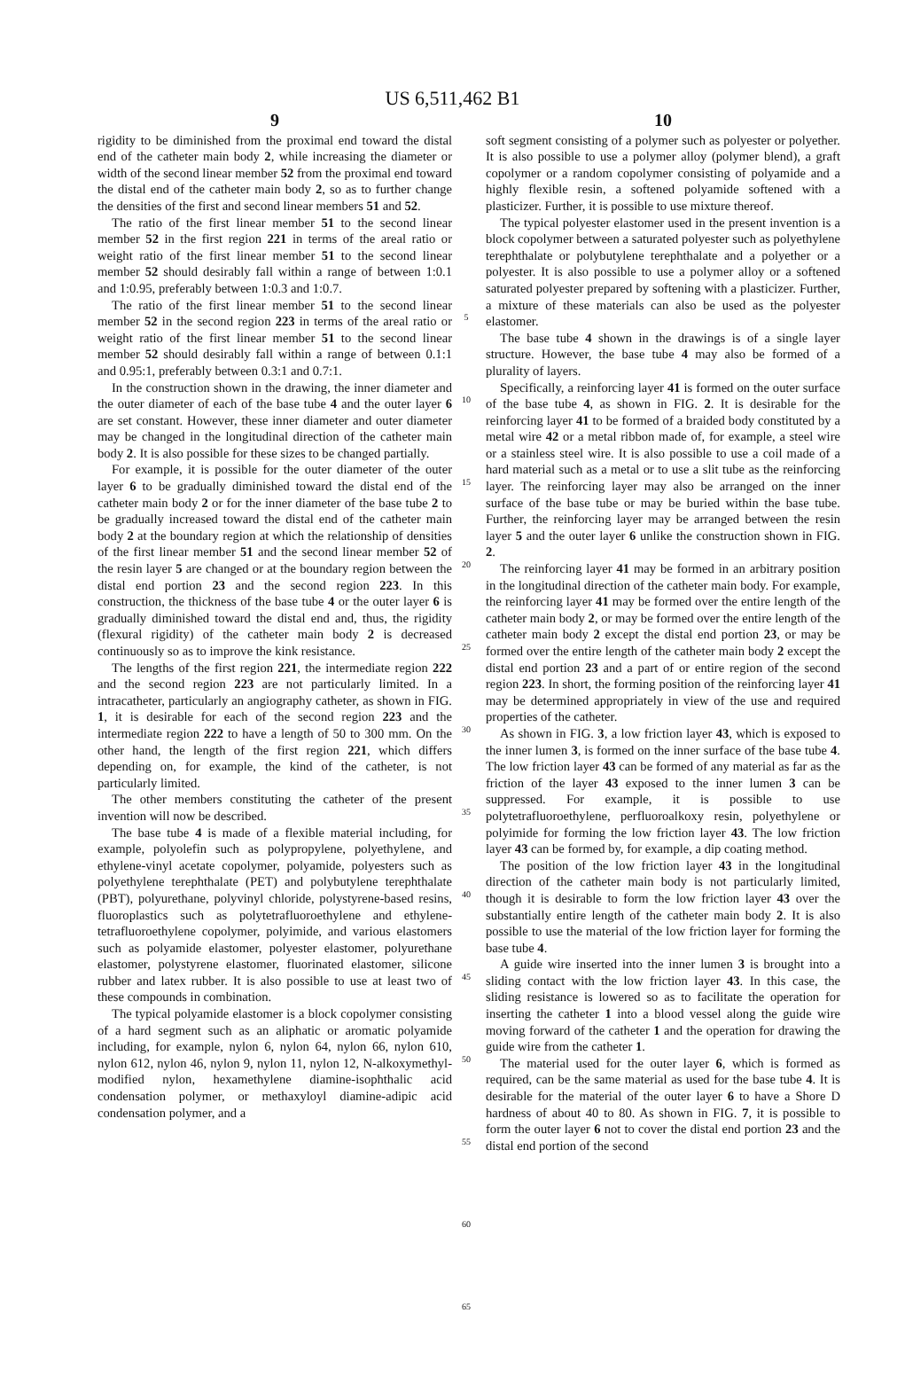US 6,511,462 B1
9
rigidity to be diminished from the proximal end toward the distal end of the catheter main body 2, while increasing the diameter or width of the second linear member 52 from the proximal end toward the distal end of the catheter main body 2, so as to further change the densities of the first and second linear members 51 and 52.
The ratio of the first linear member 51 to the second linear member 52 in the first region 221 in terms of the areal ratio or weight ratio of the first linear member 51 to the second linear member 52 should desirably fall within a range of between 1:0.1 and 1:0.95, preferably between 1:0.3 and 1:0.7.
The ratio of the first linear member 51 to the second linear member 52 in the second region 223 in terms of the areal ratio or weight ratio of the first linear member 51 to the second linear member 52 should desirably fall within a range of between 0.1:1 and 0.95:1, preferably between 0.3:1 and 0.7:1.
In the construction shown in the drawing, the inner diameter and the outer diameter of each of the base tube 4 and the outer layer 6 are set constant. However, these inner diameter and outer diameter may be changed in the longitudinal direction of the catheter main body 2. It is also possible for these sizes to be changed partially.
For example, it is possible for the outer diameter of the outer layer 6 to be gradually diminished toward the distal end of the catheter main body 2 or for the inner diameter of the base tube 2 to be gradually increased toward the distal end of the catheter main body 2 at the boundary region at which the relationship of densities of the first linear member 51 and the second linear member 52 of the resin layer 5 are changed or at the boundary region between the distal end portion 23 and the second region 223. In this construction, the thickness of the base tube 4 or the outer layer 6 is gradually diminished toward the distal end and, thus, the rigidity (flexural rigidity) of the catheter main body 2 is decreased continuously so as to improve the kink resistance.
The lengths of the first region 221, the intermediate region 222 and the second region 223 are not particularly limited. In a intracatheter, particularly an angiography catheter, as shown in FIG. 1, it is desirable for each of the second region 223 and the intermediate region 222 to have a length of 50 to 300 mm. On the other hand, the length of the first region 221, which differs depending on, for example, the kind of the catheter, is not particularly limited.
The other members constituting the catheter of the present invention will now be described.
The base tube 4 is made of a flexible material including, for example, polyolefin such as polypropylene, polyethylene, and ethylene-vinyl acetate copolymer, polyamide, polyesters such as polyethylene terephthalate (PET) and polybutylene terephthalate (PBT), polyurethane, polyvinyl chloride, polystyrene-based resins, fluoroplastics such as polytetrafluoroethylene and ethylene-tetrafluoroethylene copolymer, polyimide, and various elastomers such as polyamide elastomer, polyester elastomer, polyurethane elastomer, polystyrene elastomer, fluorinated elastomer, silicone rubber and latex rubber. It is also possible to use at least two of these compounds in combination.
The typical polyamide elastomer is a block copolymer consisting of a hard segment such as an aliphatic or aromatic polyamide including, for example, nylon 6, nylon 64, nylon 66, nylon 610, nylon 612, nylon 46, nylon 9, nylon 11, nylon 12, N-alkoxymethyl-modified nylon, hexamethylene diamine-isophthalic acid condensation polymer, or methaxyloyl diamine-adipic acid condensation polymer, and a
5
10
15
20
25
30
35
40
45
50
55
60
65
10
soft segment consisting of a polymer such as polyester or polyether. It is also possible to use a polymer alloy (polymer blend), a graft copolymer or a random copolymer consisting of polyamide and a highly flexible resin, a softened polyamide softened with a plasticizer. Further, it is possible to use mixture thereof.
The typical polyester elastomer used in the present invention is a block copolymer between a saturated polyester such as polyethylene terephthalate or polybutylene terephthalate and a polyether or a polyester. It is also possible to use a polymer alloy or a softened saturated polyester prepared by softening with a plasticizer. Further, a mixture of these materials can also be used as the polyester elastomer.
The base tube 4 shown in the drawings is of a single layer structure. However, the base tube 4 may also be formed of a plurality of layers.
Specifically, a reinforcing layer 41 is formed on the outer surface of the base tube 4, as shown in FIG. 2. It is desirable for the reinforcing layer 41 to be formed of a braided body constituted by a metal wire 42 or a metal ribbon made of, for example, a steel wire or a stainless steel wire. It is also possible to use a coil made of a hard material such as a metal or to use a slit tube as the reinforcing layer. The reinforcing layer may also be arranged on the inner surface of the base tube or may be buried within the base tube. Further, the reinforcing layer may be arranged between the resin layer 5 and the outer layer 6 unlike the construction shown in FIG. 2.
The reinforcing layer 41 may be formed in an arbitrary position in the longitudinal direction of the catheter main body. For example, the reinforcing layer 41 may be formed over the entire length of the catheter main body 2, or may be formed over the entire length of the catheter main body 2 except the distal end portion 23, or may be formed over the entire length of the catheter main body 2 except the distal end portion 23 and a part of or entire region of the second region 223. In short, the forming position of the reinforcing layer 41 may be determined appropriately in view of the use and required properties of the catheter.
As shown in FIG. 3, a low friction layer 43, which is exposed to the inner lumen 3, is formed on the inner surface of the base tube 4. The low friction layer 43 can be formed of any material as far as the friction of the layer 43 exposed to the inner lumen 3 can be suppressed. For example, it is possible to use polytetrafluoroethylene, perfluoroalkoxy resin, polyethylene or polyimide for forming the low friction layer 43. The low friction layer 43 can be formed by, for example, a dip coating method.
The position of the low friction layer 43 in the longitudinal direction of the catheter main body is not particularly limited, though it is desirable to form the low friction layer 43 over the substantially entire length of the catheter main body 2. It is also possible to use the material of the low friction layer for forming the base tube 4.
A guide wire inserted into the inner lumen 3 is brought into a sliding contact with the low friction layer 43. In this case, the sliding resistance is lowered so as to facilitate the operation for inserting the catheter 1 into a blood vessel along the guide wire moving forward of the catheter 1 and the operation for drawing the guide wire from the catheter 1.
The material used for the outer layer 6, which is formed as required, can be the same material as used for the base tube 4. It is desirable for the material of the outer layer 6 to have a Shore D hardness of about 40 to 80. As shown in FIG. 7, it is possible to form the outer layer 6 not to cover the distal end portion 23 and the distal end portion of the second